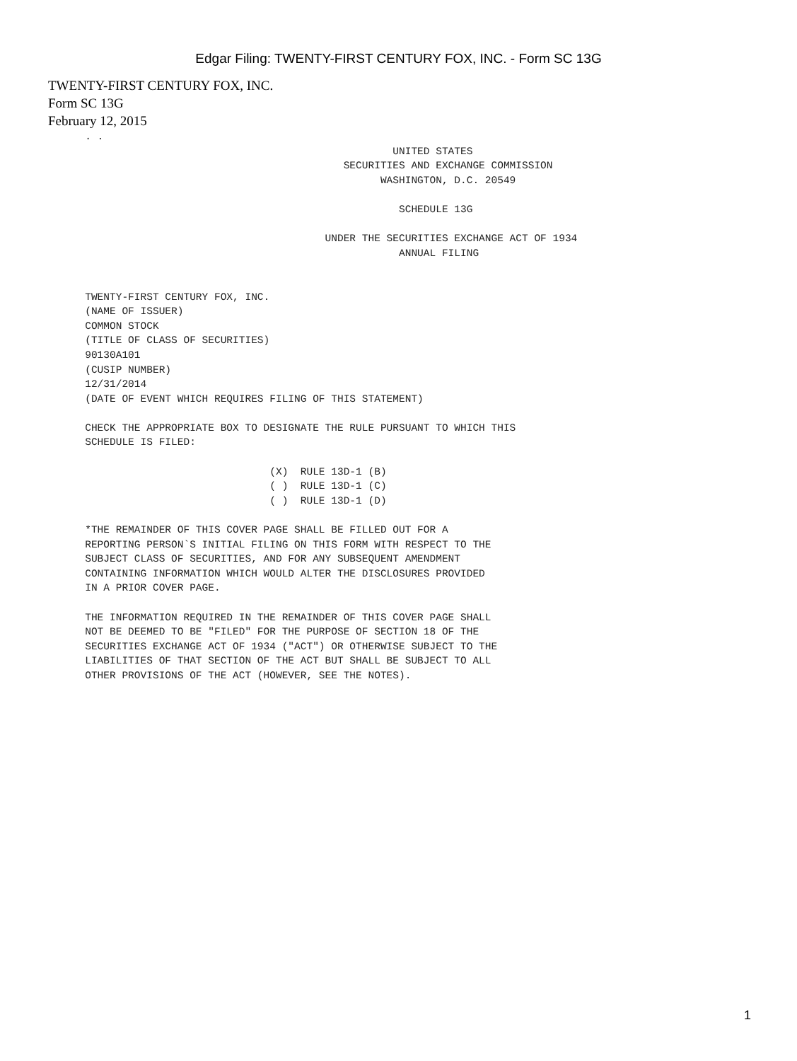Edgar Filing: TWENTY-FIRST CENTURY FOX, INC. - Form SC 13G
TWENTY-FIRST CENTURY FOX, INC.
Form SC 13G
February 12, 2015
      . .
                                                        UNITED STATES
                                                SECURITIES AND EXCHANGE COMMISSION
                                                      WASHINGTON, D.C. 20549

                                                         SCHEDULE 13G

                                             UNDER THE SECURITIES EXCHANGE ACT OF 1934
                                                         ANNUAL FILING


      TWENTY-FIRST CENTURY FOX, INC.
      (NAME OF ISSUER)
      COMMON STOCK
      (TITLE OF CLASS OF SECURITIES)
      90130A101
      (CUSIP NUMBER)
      12/31/2014
      (DATE OF EVENT WHICH REQUIRES FILING OF THIS STATEMENT)

      CHECK THE APPROPRIATE BOX TO DESIGNATE THE RULE PURSUANT TO WHICH THIS
      SCHEDULE IS FILED:

                                    (X)  RULE 13D-1 (B)
                                    ( )  RULE 13D-1 (C)
                                    ( )  RULE 13D-1 (D)

      *THE REMAINDER OF THIS COVER PAGE SHALL BE FILLED OUT FOR A
      REPORTING PERSON`S INITIAL FILING ON THIS FORM WITH RESPECT TO THE
      SUBJECT CLASS OF SECURITIES, AND FOR ANY SUBSEQUENT AMENDMENT
      CONTAINING INFORMATION WHICH WOULD ALTER THE DISCLOSURES PROVIDED
      IN A PRIOR COVER PAGE.

      THE INFORMATION REQUIRED IN THE REMAINDER OF THIS COVER PAGE SHALL
      NOT BE DEEMED TO BE "FILED" FOR THE PURPOSE OF SECTION 18 OF THE
      SECURITIES EXCHANGE ACT OF 1934 ("ACT") OR OTHERWISE SUBJECT TO THE
      LIABILITIES OF THAT SECTION OF THE ACT BUT SHALL BE SUBJECT TO ALL
      OTHER PROVISIONS OF THE ACT (HOWEVER, SEE THE NOTES).
1